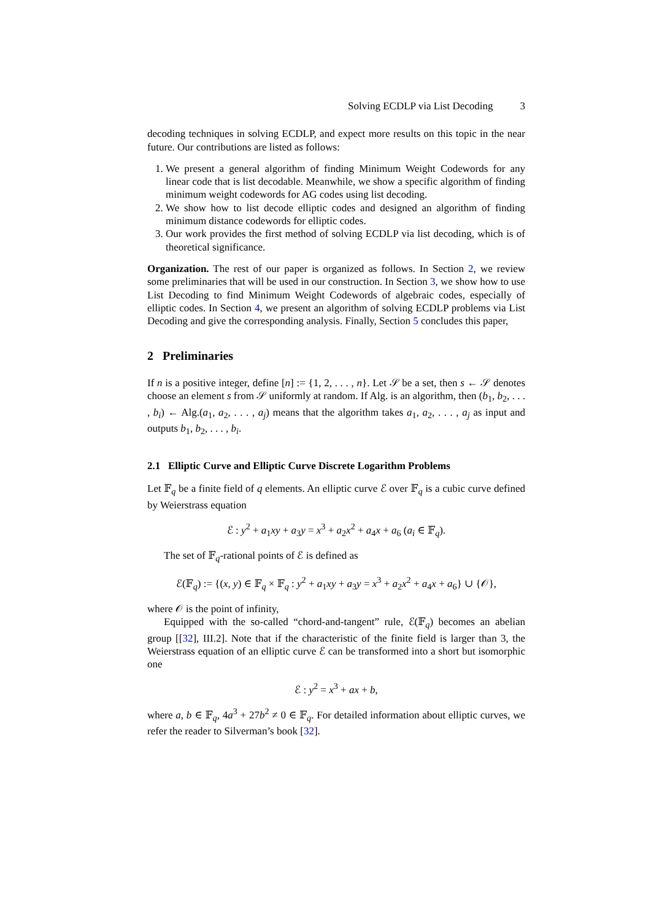Solving ECDLP via List Decoding 3
decoding techniques in solving ECDLP, and expect more results on this topic in the near future. Our contributions are listed as follows:
1. We present a general algorithm of finding Minimum Weight Codewords for any linear code that is list decodable. Meanwhile, we show a specific algorithm of finding minimum weight codewords for AG codes using list decoding.
2. We show how to list decode elliptic codes and designed an algorithm of finding minimum distance codewords for elliptic codes.
3. Our work provides the first method of solving ECDLP via list decoding, which is of theoretical significance.
Organization. The rest of our paper is organized as follows. In Section 2, we review some preliminaries that will be used in our construction. In Section 3, we show how to use List Decoding to find Minimum Weight Codewords of algebraic codes, especially of elliptic codes. In Section 4, we present an algorithm of solving ECDLP problems via List Decoding and give the corresponding analysis. Finally, Section 5 concludes this paper,
2 Preliminaries
If n is a positive integer, define [n] := {1, 2, . . . , n}. Let 𝒮 be a set, then s ← 𝒮 denotes choose an element s from 𝒮 uniformly at random. If Alg. is an algorithm, then (b<sub>1</sub>, b<sub>2</sub>, . . . , b<sub>i</sub>) ← Alg.(a<sub>1</sub>, a<sub>2</sub>, . . . , a<sub>j</sub>) means that the algorithm takes a<sub>1</sub>, a<sub>2</sub>, . . . , a<sub>j</sub> as input and outputs b<sub>1</sub>, b<sub>2</sub>, . . . , b<sub>i</sub>.
2.1 Elliptic Curve and Elliptic Curve Discrete Logarithm Problems
Let 𝔽<sub>q</sub> be a finite field of q elements. An elliptic curve ℰ over 𝔽<sub>q</sub> is a cubic curve defined by Weierstrass equation
ℰ : y<sup>2</sup> + a<sub>1</sub>xy + a<sub>3</sub>y = x<sup>3</sup> + a<sub>2</sub>x<sup>2</sup> + a<sub>4</sub>x + a<sub>6</sub> (a<sub>i</sub> ∈ 𝔽<sub>q</sub>).
The set of 𝔽<sub>q</sub>-rational points of ℰ is defined as
ℰ(𝔽<sub>q</sub>) := {(x, y) ∈ 𝔽<sub>q</sub> × 𝔽<sub>q</sub> : y<sup>2</sup> + a<sub>1</sub>xy + a<sub>3</sub>y = x<sup>3</sup> + a<sub>2</sub>x<sup>2</sup> + a<sub>4</sub>x + a<sub>6</sub>} ∪ {𝒪},
where 𝒪 is the point of infinity,
Equipped with the so-called “chord-and-tangent” rule, ℰ(𝔽<sub>q</sub>) becomes an abelian group [[32], III.2]. Note that if the characteristic of the finite field is larger than 3, the Weierstrass equation of an elliptic curve ℰ can be transformed into a short but isomorphic one
ℰ : y<sup>2</sup> = x<sup>3</sup> + ax + b,
where a, b ∈ 𝔽<sub>q</sub>, 4a<sup>3</sup> + 27b<sup>2</sup> ≠ 0 ∈ 𝔽<sub>q</sub>. For detailed information about elliptic curves, we refer the reader to Silverman’s book [32].